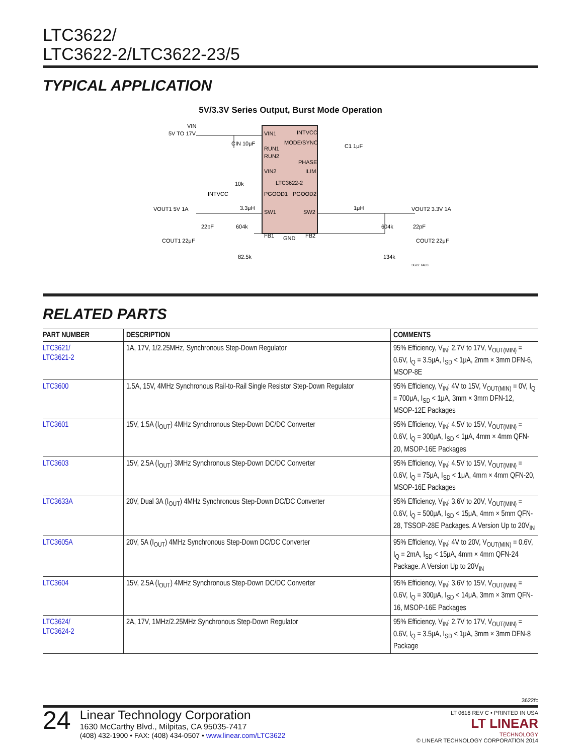LTC3622/
LTC3622-2/LTC3622-23/5
TYPICAL APPLICATION
5V/3.3V Series Output, Burst Mode Operation
VIN1
INTVCC
MODE/SYNC
RUN1
RUN2
PHASE
VIN2
ILIM
LTC3622-2
PGOOD1
PGOOD2
SW1
SW2
FB1
GND
FB2
VIN
5V TO 17V
CIN 10μF
C1 1μF
10k
INTVCC
3.3μH
1μH
VOUT1 5V 1A
VOUT2 3.3V 1A
22pF
604k
604k
22pF
COUT1 22μF
COUT2 22μF
82.5k
134k
3622 TA03
RELATED PARTS
| PART NUMBER | DESCRIPTION | COMMENTS |
| --- | --- | --- |
| LTC3621/ LTC3621-2 | 1A, 17V, 1/2.25MHz, Synchronous Step-Down Regulator | 95% Efficiency, V<sub>IN</sub>: 2.7V to 17V, V<sub>OUT(MIN)</sub> = 0.6V, I<sub>Q</sub> = 3.5μA, I<sub>SD</sub> < 1μA, 2mm × 3mm DFN-6, MSOP-8E |
| LTC3600 | 1.5A, 15V, 4MHz Synchronous Rail-to-Rail Single Resistor Step-Down Regulator | 95% Efficiency, V<sub>IN</sub>: 4V to 15V, V<sub>OUT(MIN)</sub> = 0V, I<sub>Q</sub> = 700μA, I<sub>SD</sub> < 1μA, 3mm × 3mm DFN-12, MSOP-12E Packages |
| LTC3601 | 15V, 1.5A (I<sub>OUT</sub>) 4MHz Synchronous Step-Down DC/DC Converter | 95% Efficiency, V<sub>IN</sub>: 4.5V to 15V, V<sub>OUT(MIN)</sub> = 0.6V, I<sub>Q</sub> = 300μA, I<sub>SD</sub> < 1μA, 4mm × 4mm QFN-20, MSOP-16E Packages |
| LTC3603 | 15V, 2.5A (I<sub>OUT</sub>) 3MHz Synchronous Step-Down DC/DC Converter | 95% Efficiency, V<sub>IN</sub>: 4.5V to 15V, V<sub>OUT(MIN)</sub> = 0.6V, I<sub>Q</sub> = 75μA, I<sub>SD</sub> < 1μA, 4mm × 4mm QFN-20, MSOP-16E Packages |
| LTC3633A | 20V, Dual 3A (I<sub>OUT</sub>) 4MHz Synchronous Step-Down DC/DC Converter | 95% Efficiency, V<sub>IN</sub>: 3.6V to 20V, V<sub>OUT(MIN)</sub> = 0.6V, I<sub>Q</sub> = 500μA, I<sub>SD</sub> < 15μA, 4mm × 5mm QFN-28, TSSOP-28E Packages. A Version Up to 20V<sub>IN</sub> |
| LTC3605A | 20V, 5A (I<sub>OUT</sub>) 4MHz Synchronous Step-Down DC/DC Converter | 95% Efficiency, V<sub>IN</sub>: 4V to 20V, V<sub>OUT(MIN)</sub> = 0.6V, I<sub>Q</sub> = 2mA, I<sub>SD</sub> < 15μA, 4mm × 4mm QFN-24 Package. A Version Up to 20V<sub>IN</sub> |
| LTC3604 | 15V, 2.5A (I<sub>OUT</sub>) 4MHz Synchronous Step-Down DC/DC Converter | 95% Efficiency, V<sub>IN</sub>: 3.6V to 15V, V<sub>OUT(MIN)</sub> = 0.6V, I<sub>Q</sub> = 300μA, I<sub>SD</sub> < 14μA, 3mm × 3mm QFN-16, MSOP-16E Packages |
| LTC3624/ LTC3624-2 | 2A, 17V, 1MHz/2.25MHz Synchronous Step-Down Regulator | 95% Efficiency, V<sub>IN</sub>: 2.7V to 17V, V<sub>OUT(MIN)</sub> = 0.6V, I<sub>Q</sub> = 3.5μA, I<sub>SD</sub> < 1μA, 3mm × 3mm DFN-8 Package |
3622fc
24
Linear Technology Corporation
1630 McCarthy Blvd., Milpitas, CA 95035-7417
(408) 432-1900 • FAX: (408) 434-0507 • www.linear.com/LTC3622
LT 0616 REV C • PRINTED IN USA
LT LINEAR
TECHNOLOGY
© LINEAR TECHNOLOGY CORPORATION 2014